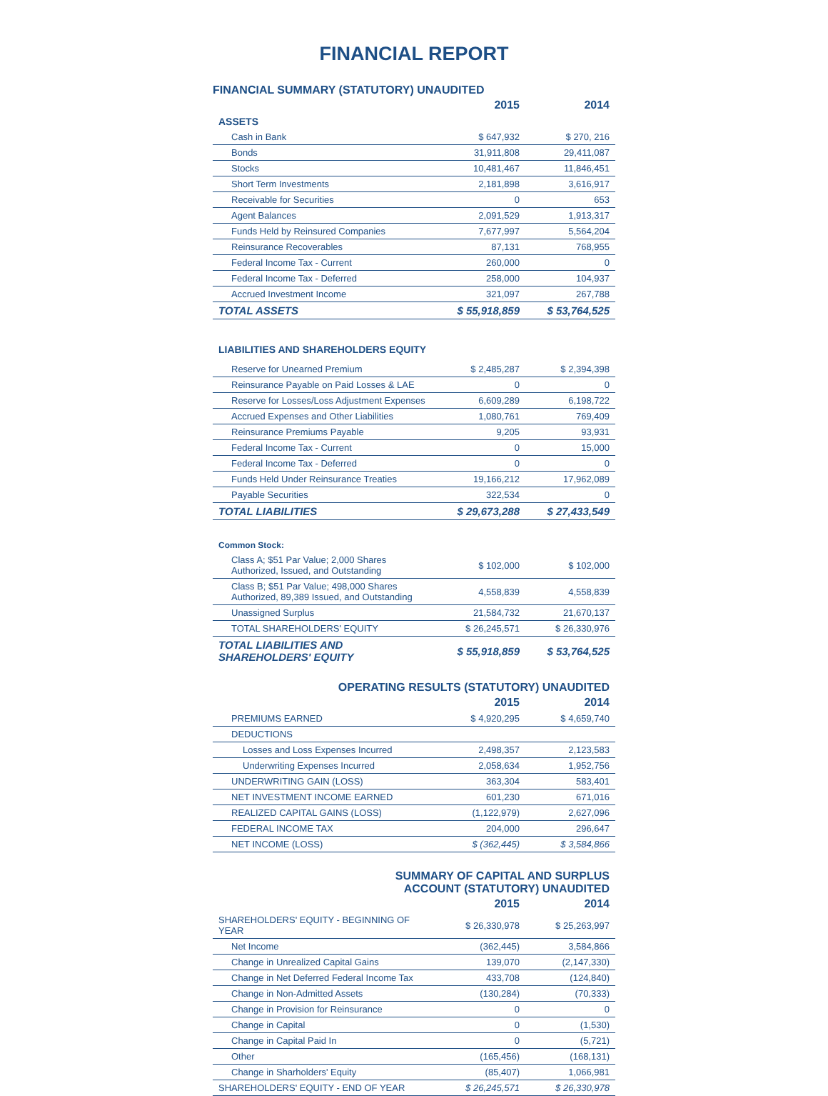FINANCIAL REPORT
FINANCIAL SUMMARY (STATUTORY) UNAUDITED
| | 2015 | 2014 |
| --- | --- | --- |
| ASSETS | | |
| Cash in Bank | $ 647,932 | $ 270, 216 |
| Bonds | 31,911,808 | 29,411,087 |
| Stocks | 10,481,467 | 11,846,451 |
| Short Term Investments | 2,181,898 | 3,616,917 |
| Receivable for Securities | 0 | 653 |
| Agent Balances | 2,091,529 | 1,913,317 |
| Funds Held by Reinsured Companies | 7,677,997 | 5,564,204 |
| Reinsurance Recoverables | 87,131 | 768,955 |
| Federal Income Tax - Current | 260,000 | 0 |
| Federal Income Tax - Deferred | 258,000 | 104,937 |
| Accrued Investment Income | 321,097 | 267,788 |
| TOTAL ASSETS | $ 55,918,859 | $ 53,764,525 |
| LIABILITIES AND SHAREHOLDERS EQUITY | | |
| Reserve for Unearned Premium | $ 2,485,287 | $ 2,394,398 |
| Reinsurance Payable on Paid Losses & LAE | 0 | 0 |
| Reserve for Losses/Loss Adjustment Expenses | 6,609,289 | 6,198,722 |
| Accrued Expenses and Other Liabilities | 1,080,761 | 769,409 |
| Reinsurance Premiums Payable | 9,205 | 93,931 |
| Federal Income Tax - Current | 0 | 15,000 |
| Federal Income Tax - Deferred | 0 | 0 |
| Funds Held Under Reinsurance Treaties | 19,166,212 | 17,962,089 |
| Payable Securities | 322,534 | 0 |
| TOTAL LIABILITIES | $ 29,673,288 | $ 27,433,549 |
| Common Stock: | | |
| Class A; $51 Par Value; 2,000 Shares Authorized, Issued, and Outstanding | $ 102,000 | $ 102,000 |
| Class B; $51 Par Value; 498,000 Shares Authorized, 89,389 Issued, and Outstanding | 4,558,839 | 4,558,839 |
| Unassigned Surplus | 21,584,732 | 21,670,137 |
| TOTAL SHAREHOLDERS' EQUITY | $ 26,245,571 | $ 26,330,976 |
| TOTAL LIABILITIES AND SHAREHOLDERS' EQUITY | $ 55,918,859 | $ 53,764,525 |
OPERATING RESULTS (STATUTORY) UNAUDITED
| | 2015 | 2014 |
| --- | --- | --- |
| PREMIUMS EARNED | $ 4,920,295 | $ 4,659,740 |
| DEDUCTIONS | | |
| Losses and Loss Expenses Incurred | 2,498,357 | 2,123,583 |
| Underwriting Expenses Incurred | 2,058,634 | 1,952,756 |
| UNDERWRITING GAIN (LOSS) | 363,304 | 583,401 |
| NET INVESTMENT INCOME EARNED | 601,230 | 671,016 |
| REALIZED CAPITAL GAINS (LOSS) | (1,122,979) | 2,627,096 |
| FEDERAL INCOME TAX | 204,000 | 296,647 |
| NET INCOME (LOSS) | $ (362,445) | $ 3,584,866 |
SUMMARY OF CAPITAL AND SURPLUS
ACCOUNT (STATUTORY) UNAUDITED
| | 2015 | 2014 |
| --- | --- | --- |
| SHAREHOLDERS' EQUITY - BEGINNING OF YEAR | $ 26,330,978 | $ 25,263,997 |
| Net Income | (362,445) | 3,584,866 |
| Change in Unrealized Capital Gains | 139,070 | (2,147,330) |
| Change in Net Deferred Federal Income Tax | 433,708 | (124,840) |
| Change in Non-Admitted Assets | (130,284) | (70,333) |
| Change in Provision for Reinsurance | 0 | 0 |
| Change in Capital | 0 | (1,530) |
| Change in Capital Paid In | 0 | (5,721) |
| Other | (165,456) | (168,131) |
| Change in Sharholders' Equity | (85,407) | 1,066,981 |
| SHAREHOLDERS' EQUITY - END OF YEAR | $ 26,245,571 | $ 26,330,978 |